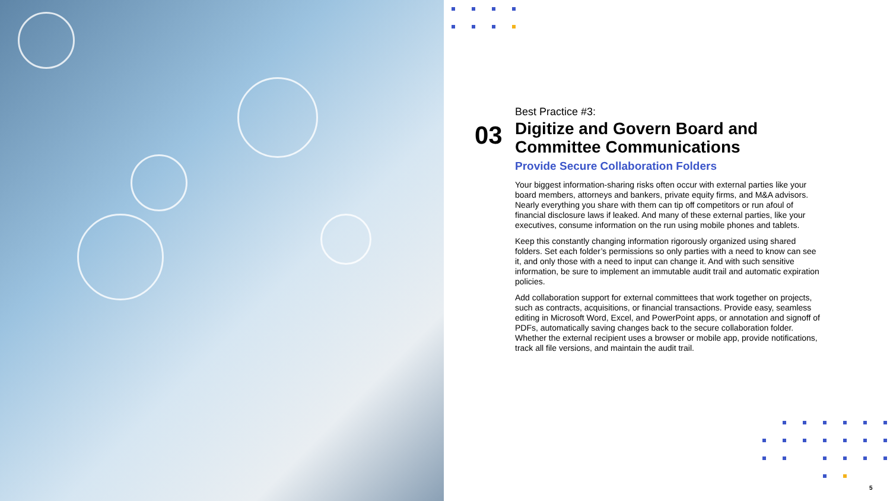03
Best Practice #3:
Digitize and Govern Board and Committee Communications
Provide Secure Collaboration Folders
Your biggest information-sharing risks often occur with external parties like your board members, attorneys and bankers, private equity firms, and M&A advisors. Nearly everything you share with them can tip off competitors or run afoul of financial disclosure laws if leaked. And many of these external parties, like your executives, consume information on the run using mobile phones and tablets.
Keep this constantly changing information rigorously organized using shared folders. Set each folder’s permissions so only parties with a need to know can see it, and only those with a need to input can change it. And with such sensitive information, be sure to implement an immutable audit trail and automatic expiration policies.
Add collaboration support for external committees that work together on projects, such as contracts, acquisitions, or financial transactions. Provide easy, seamless editing in Microsoft Word, Excel, and PowerPoint apps, or annotation and signoff of PDFs, automatically saving changes back to the secure collaboration folder. Whether the external recipient uses a browser or mobile app, provide notifications, track all file versions, and maintain the audit trail.
5